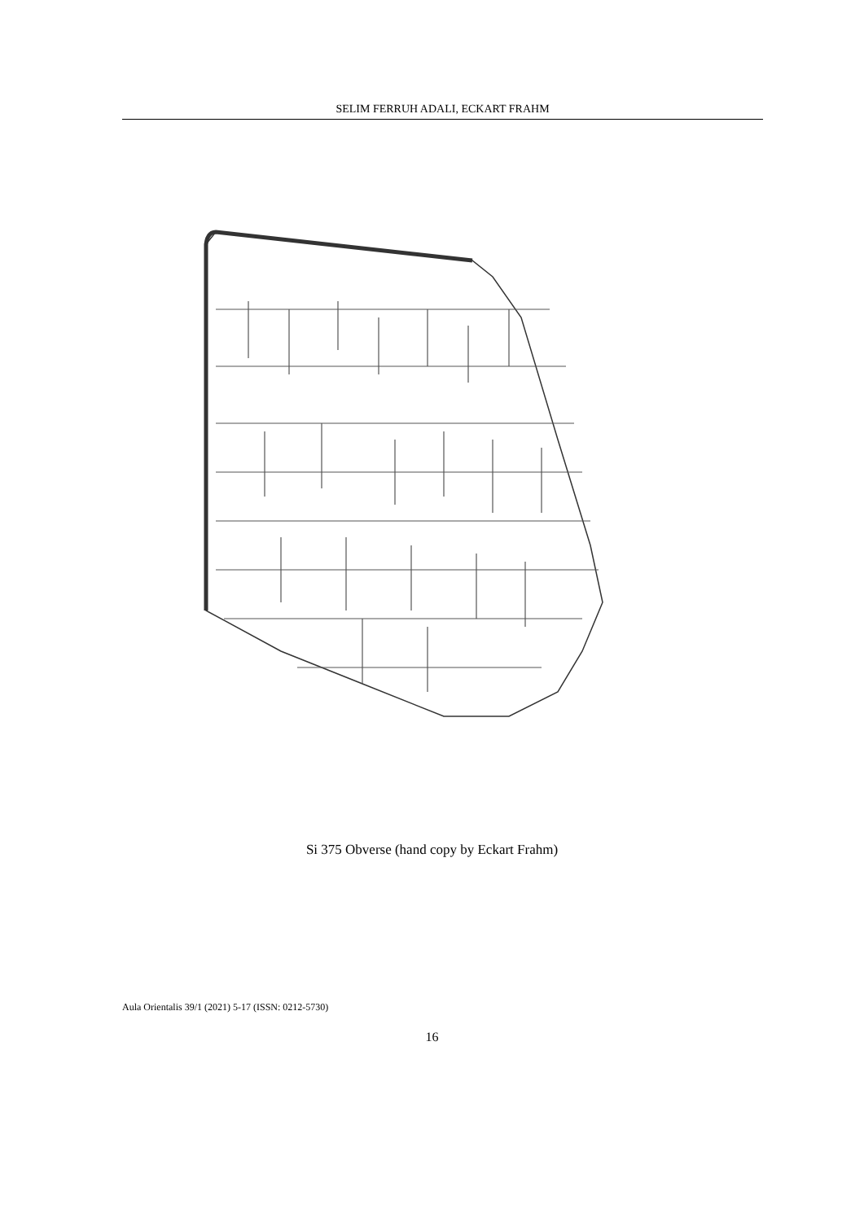SELIM FERRUH ADALI, ECKART FRAHM
Si 375 Obverse (hand copy by Eckart Frahm)
Aula Orientalis 39/1 (2021) 5-17 (ISSN: 0212-5730)
16